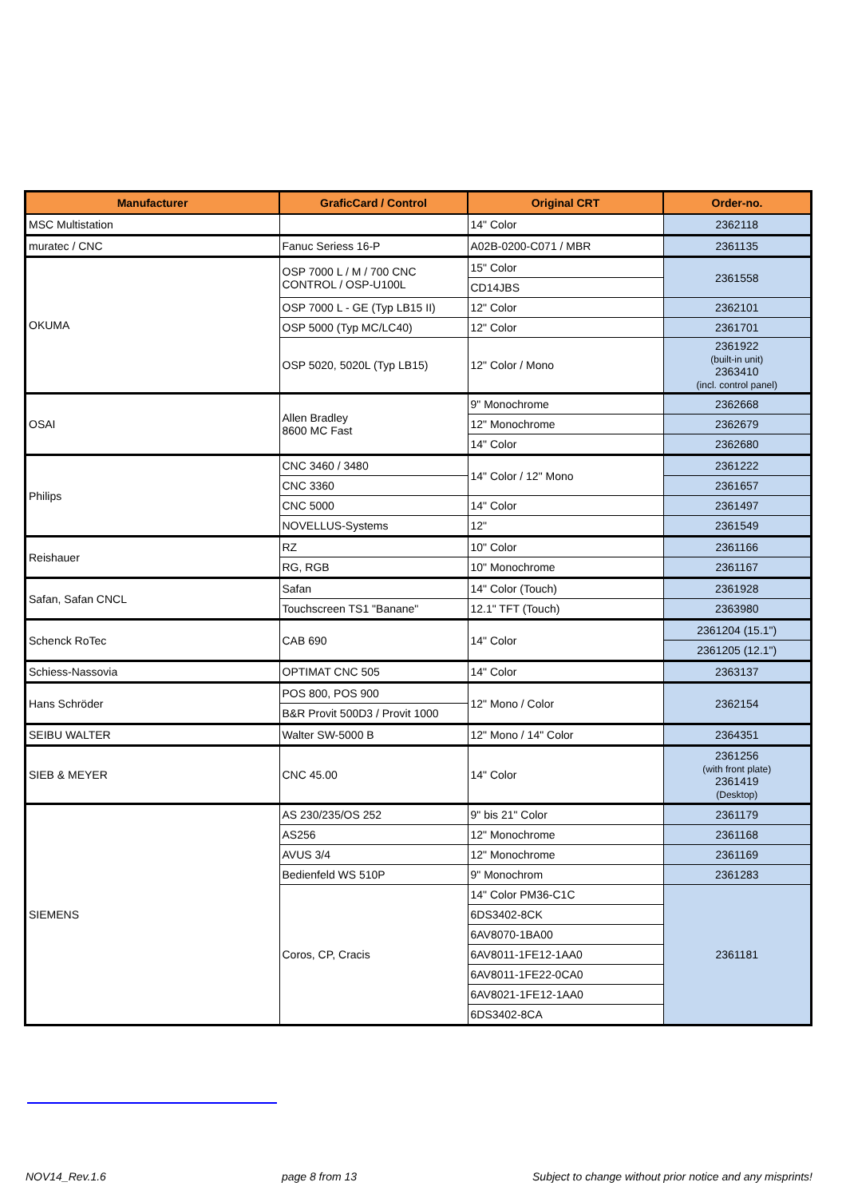| Manufacturer | GraficCard / Control | Original CRT | Order-no. |
| --- | --- | --- | --- |
| MSC Multistation | | 14" Color | 2362118 |
| muratec / CNC | Fanuc Seriess 16-P | A02B-0200-C071 / MBR | 2361135 |
| OKUMA | OSP 7000 L / M / 700 CNC CONTROL / OSP-U100L | 15" Color | 2361558 |
| | | CD14JBS | |
| | OSP 7000 L - GE (Typ LB15 II) | 12" Color | 2362101 |
| | OSP 5000 (Typ MC/LC40) | 12" Color | 2361701 |
| | OSP 5020, 5020L (Typ LB15) | 12" Color / Mono | 2361922 (built-in unit) 2363410 (incl. control panel) |
| OSAI | Allen Bradley 8600 MC Fast | 9" Monochrome | 2362668 |
| | | 12" Monochrome | 2362679 |
| | | 14" Color | 2362680 |
| Philips | CNC 3460 / 3480 | 14" Color / 12" Mono | 2361222 |
| | CNC 3360 | | 2361657 |
| | CNC 5000 | 14" Color | 2361497 |
| | NOVELLUS-Systems | 12" | 2361549 |
| Reishauer | RZ | 10" Color | 2361166 |
| | RG, RGB | 10" Monochrome | 2361167 |
| Safan, Safan CNCL | Safan | 14" Color (Touch) | 2361928 |
| | Touchscreen TS1 "Banane" | 12.1" TFT (Touch) | 2363980 |
| Schenck RoTec | CAB 690 | 14" Color | 2361204 (15.1") |
| | | | 2361205 (12.1") |
| Schiess-Nassovia | OPTIMAT CNC 505 | 14" Color | 2363137 |
| Hans Schröder | POS 800, POS 900 | 12" Mono / Color | 2362154 |
| | B&R Provit 500D3 / Provit 1000 | | |
| SEIBU WALTER | Walter SW-5000 B | 12" Mono / 14" Color | 2364351 |
| SIEB & MEYER | CNC 45.00 | 14" Color | 2361256 (with front plate) 2361419 (Desktop) |
| SIEMENS | AS 230/235/OS 252 | 9" bis 21" Color | 2361179 |
| | AS256 | 12" Monochrome | 2361168 |
| | AVUS 3/4 | 12" Monochrome | 2361169 |
| | Bedienfeld WS 510P | 9" Monochrom | 2361283 |
| | Coros, CP, Cracis | 14" Color PM36-C1C | 2361181 |
| | | 6DS3402-8CK | |
| | | 6AV8070-1BA00 | |
| | | 6AV8011-1FE12-1AA0 | |
| | | 6AV8011-1FE22-0CA0 | |
| | | 6AV8021-1FE12-1AA0 | |
| | | 6DS3402-8CA | |
NOV14_Rev.1.6 page 8 from 13 Subject to change without prior notice and any misprints!